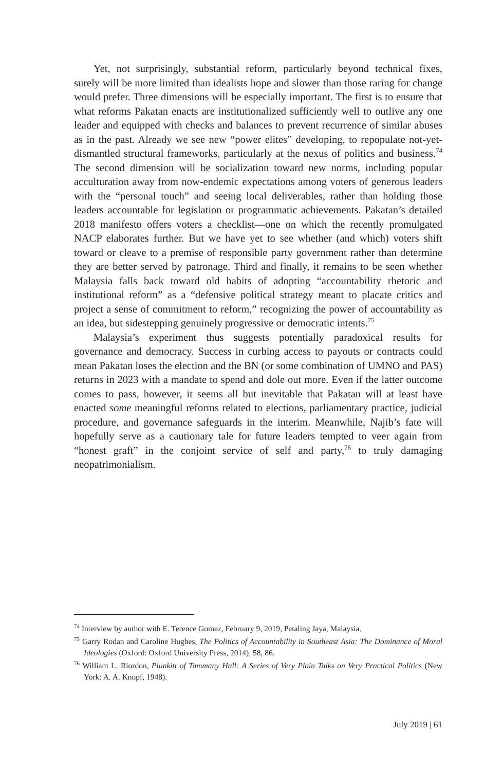Yet, not surprisingly, substantial reform, particularly beyond technical fixes, surely will be more limited than idealists hope and slower than those raring for change would prefer. Three dimensions will be especially important. The first is to ensure that what reforms Pakatan enacts are institutionalized sufficiently well to outlive any one leader and equipped with checks and balances to prevent recurrence of similar abuses as in the past. Already we see new “power elites” developing, to repopulate not-yet-dismantled structural frameworks, particularly at the nexus of politics and business.<sup>74</sup> The second dimension will be socialization toward new norms, including popular acculturation away from now-endemic expectations among voters of generous leaders with the “personal touch” and seeing local deliverables, rather than holding those leaders accountable for legislation or programmatic achievements. Pakatan’s detailed 2018 manifesto offers voters a checklist—one on which the recently promulgated NACP elaborates further. But we have yet to see whether (and which) voters shift toward or cleave to a premise of responsible party government rather than determine they are better served by patronage. Third and finally, it remains to be seen whether Malaysia falls back toward old habits of adopting “accountability rhetoric and institutional reform” as a “defensive political strategy meant to placate critics and project a sense of commitment to reform,” recognizing the power of accountability as an idea, but sidestepping genuinely progressive or democratic intents.<sup>75</sup>
Malaysia’s experiment thus suggests potentially paradoxical results for governance and democracy. Success in curbing access to payouts or contracts could mean Pakatan loses the election and the BN (or some combination of UMNO and PAS) returns in 2023 with a mandate to spend and dole out more. Even if the latter outcome comes to pass, however, it seems all but inevitable that Pakatan will at least have enacted some meaningful reforms related to elections, parliamentary practice, judicial procedure, and governance safeguards in the interim. Meanwhile, Najib’s fate will hopefully serve as a cautionary tale for future leaders tempted to veer again from “honest graft” in the conjoint service of self and party,<sup>76</sup> to truly damaging neopatrimonialism.
<sup>74</sup> Interview by author with E. Terence Gomez, February 9, 2019, Petaling Jaya, Malaysia.
<sup>75</sup> Garry Rodan and Caroline Hughes, The Politics of Accountability in Southeast Asia: The Dominance of Moral Ideologies (Oxford: Oxford University Press, 2014), 58, 86.
<sup>76</sup> William L. Riordon, Plunkitt of Tammany Hall: A Series of Very Plain Talks on Very Practical Politics (New York: A. A. Knopf, 1948).
July 2019 | 61